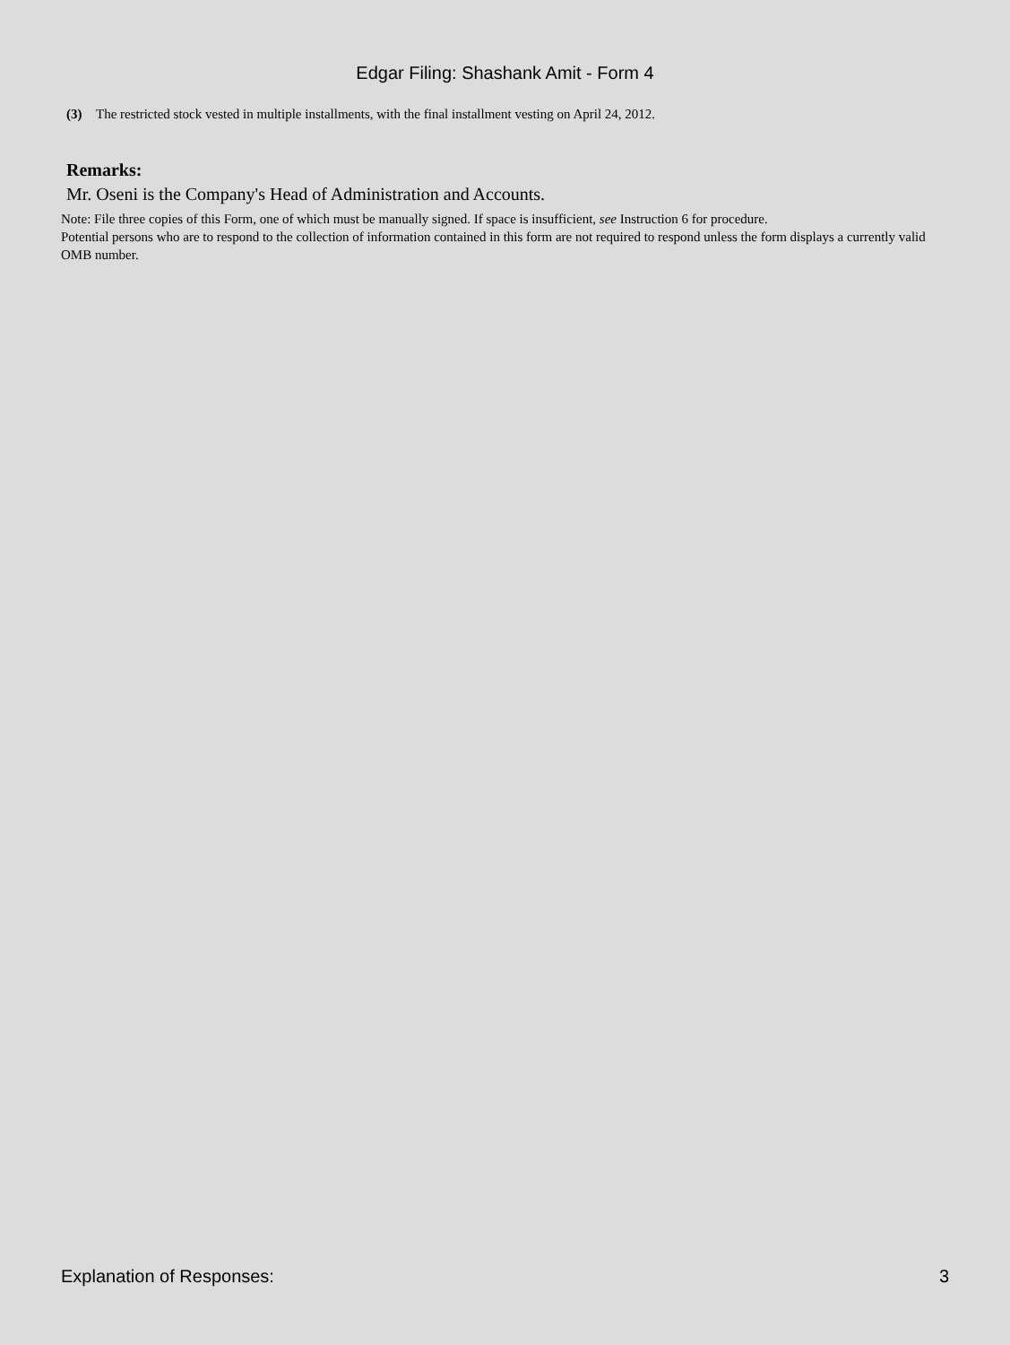Edgar Filing: Shashank Amit - Form 4
(3) The restricted stock vested in multiple installments, with the final installment vesting on April 24, 2012.
Remarks:
Mr. Oseni is the Company's Head of Administration and Accounts.
Note: File three copies of this Form, one of which must be manually signed. If space is insufficient, see Instruction 6 for procedure.
Potential persons who are to respond to the collection of information contained in this form are not required to respond unless the form displays a currently valid OMB number.
Explanation of Responses: 3